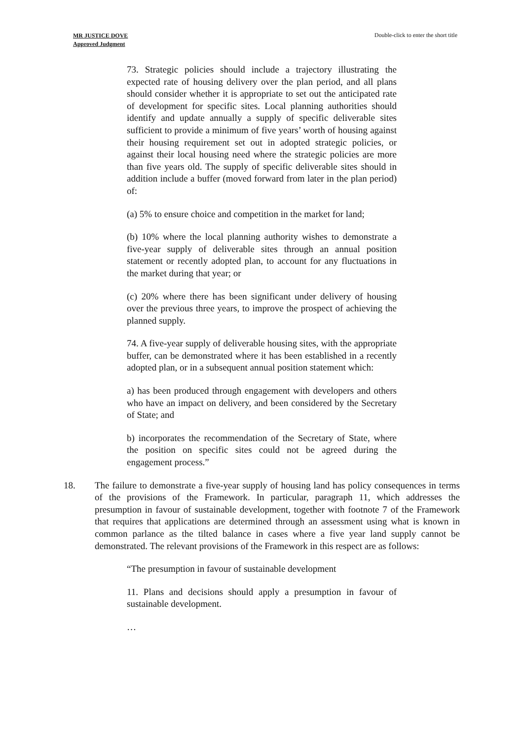MR JUSTICE DOVE
Approved Judgment
Double-click to enter the short title
73. Strategic policies should include a trajectory illustrating the expected rate of housing delivery over the plan period, and all plans should consider whether it is appropriate to set out the anticipated rate of development for specific sites. Local planning authorities should identify and update annually a supply of specific deliverable sites sufficient to provide a minimum of five years’ worth of housing against their housing requirement set out in adopted strategic policies, or against their local housing need where the strategic policies are more than five years old. The supply of specific deliverable sites should in addition include a buffer (moved forward from later in the plan period) of:
(a) 5% to ensure choice and competition in the market for land;
(b) 10% where the local planning authority wishes to demonstrate a five-year supply of deliverable sites through an annual position statement or recently adopted plan, to account for any fluctuations in the market during that year; or
(c) 20% where there has been significant under delivery of housing over the previous three years, to improve the prospect of achieving the planned supply.
74. A five-year supply of deliverable housing sites, with the appropriate buffer, can be demonstrated where it has been established in a recently adopted plan, or in a subsequent annual position statement which:
a) has been produced through engagement with developers and others who have an impact on delivery, and been considered by the Secretary of State; and
b) incorporates the recommendation of the Secretary of State, where the position on specific sites could not be agreed during the engagement process.”
18. The failure to demonstrate a five-year supply of housing land has policy consequences in terms of the provisions of the Framework. In particular, paragraph 11, which addresses the presumption in favour of sustainable development, together with footnote 7 of the Framework that requires that applications are determined through an assessment using what is known in common parlance as the tilted balance in cases where a five year land supply cannot be demonstrated. The relevant provisions of the Framework in this respect are as follows:
“The presumption in favour of sustainable development
11. Plans and decisions should apply a presumption in favour of sustainable development.
…